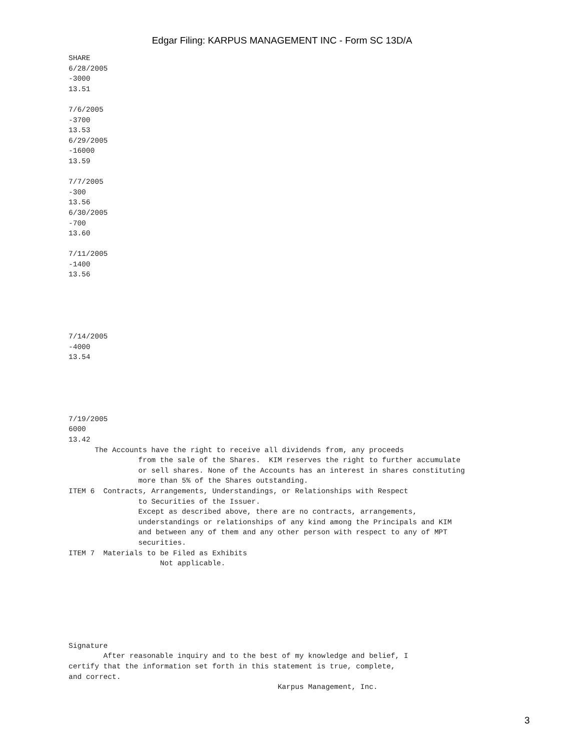Edgar Filing: KARPUS MANAGEMENT INC - Form SC 13D/A
SHARE
6/28/2005
-3000
13.51

7/6/2005
-3700
13.53
6/29/2005
-16000
13.59

7/7/2005
-300
13.56
6/30/2005
-700
13.60

7/11/2005
-1400
13.56





7/14/2005
-4000
13.54





7/19/2005
6000
13.42
      The Accounts have the right to receive all dividends from, any proceeds
                from the sale of the Shares.  KIM reserves the right to further accumulate
                or sell shares. None of the Accounts has an interest in shares constituting
                more than 5% of the Shares outstanding.
ITEM 6  Contracts, Arrangements, Understandings, or Relationships with Respect
                to Securities of the Issuer.
                Except as described above, there are no contracts, arrangements,
                understandings or relationships of any kind among the Principals and KIM
                and between any of them and any other person with respect to any of MPT
                securities.
ITEM 7  Materials to be Filed as Exhibits
                     Not applicable.







Signature
        After reasonable inquiry and to the best of my knowledge and belief, I
certify that the information set forth in this statement is true, complete,
and correct.
                                                Karpus Management, Inc.
3